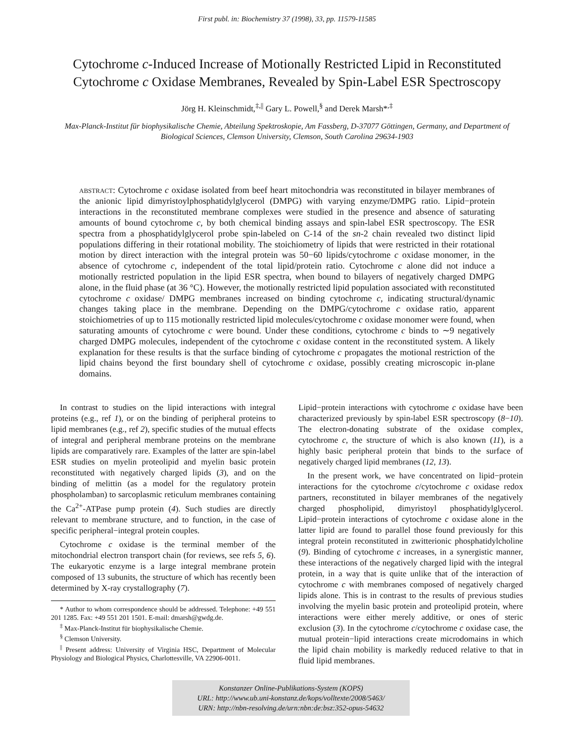First publ. in: Biochemistry 37 (1998), 33, pp. 11579-11585
Cytochrome c-Induced Increase of Motionally Restricted Lipid in Reconstituted Cytochrome c Oxidase Membranes, Revealed by Spin-Label ESR Spectroscopy
Jörg H. Kleinschmidt,<sup>‡,||</sup> Gary L. Powell,<sup>§</sup> and Derek Marsh*<sup>,‡</sup>
Max-Planck-Institut für biophysikalische Chemie, Abteilung Spektroskopie, Am Fassberg, D-37077 Göttingen, Germany, and Department of Biological Sciences, Clemson University, Clemson, South Carolina 29634-1903
ABSTRACT: Cytochrome c oxidase isolated from beef heart mitochondria was reconstituted in bilayer membranes of the anionic lipid dimyristoylphosphatidylglycerol (DMPG) with varying enzyme/DMPG ratio. Lipid−protein interactions in the reconstituted membrane complexes were studied in the presence and absence of saturating amounts of bound cytochrome c, by both chemical binding assays and spin-label ESR spectroscopy. The ESR spectra from a phosphatidylglycerol probe spin-labeled on C-14 of the sn-2 chain revealed two distinct lipid populations differing in their rotational mobility. The stoichiometry of lipids that were restricted in their rotational motion by direct interaction with the integral protein was 50−60 lipids/cytochrome c oxidase monomer, in the absence of cytochrome c, independent of the total lipid/protein ratio. Cytochrome c alone did not induce a motionally restricted population in the lipid ESR spectra, when bound to bilayers of negatively charged DMPG alone, in the fluid phase (at 36 °C). However, the motionally restricted lipid population associated with reconstituted cytochrome c oxidase/ DMPG membranes increased on binding cytochrome c, indicating structural/dynamic changes taking place in the membrane. Depending on the DMPG/cytochrome c oxidase ratio, apparent stoichiometries of up to 115 motionally restricted lipid molecules/cytochrome c oxidase monomer were found, when saturating amounts of cytochrome c were bound. Under these conditions, cytochrome c binds to ∼9 negatively charged DMPG molecules, independent of the cytochrome c oxidase content in the reconstituted system. A likely explanation for these results is that the surface binding of cytochrome c propagates the motional restriction of the lipid chains beyond the first boundary shell of cytochrome c oxidase, possibly creating microscopic in-plane domains.
In contrast to studies on the lipid interactions with integral proteins (e.g., ref 1), or on the binding of peripheral proteins to lipid membranes (e.g., ref 2), specific studies of the mutual effects of integral and peripheral membrane proteins on the membrane lipids are comparatively rare. Examples of the latter are spin-label ESR studies on myelin proteolipid and myelin basic protein reconstituted with negatively charged lipids (3), and on the binding of melittin (as a model for the regulatory protein phospholamban) to sarcoplasmic reticulum membranes containing the Ca<sup>2+</sup>-ATPase pump protein (4). Such studies are directly relevant to membrane structure, and to function, in the case of specific peripheral−integral protein couples.
Cytochrome c oxidase is the terminal member of the mitochondrial electron transport chain (for reviews, see refs 5, 6). The eukaryotic enzyme is a large integral membrane protein composed of 13 subunits, the structure of which has recently been determined by X-ray crystallography (7).
* Author to whom correspondence should be addressed. Telephone: +49 551 201 1285. Fax: +49 551 201 1501. E-mail: dmarsh@gwdg.de.
<sup>‡</sup> Max-Planck-Institut für biophysikalische Chemie.
<sup>§</sup> Clemson University.
<sup>||</sup> Present address: University of Virginia HSC, Department of Molecular Physiology and Biological Physics, Charlottesville, VA 22906-0011.
Lipid−protein interactions with cytochrome c oxidase have been characterized previously by spin-label ESR spectroscopy (8−10). The electron-donating substrate of the oxidase complex, cytochrome c, the structure of which is also known (11), is a highly basic peripheral protein that binds to the surface of negatively charged lipid membranes (12, 13).
In the present work, we have concentrated on lipid−protein interactions for the cytochrome c/cytochrome c oxidase redox partners, reconstituted in bilayer membranes of the negatively charged phospholipid, dimyristoyl phosphatidylglycerol. Lipid−protein interactions of cytochrome c oxidase alone in the latter lipid are found to parallel those found previously for this integral protein reconstituted in zwitterionic phosphatidylcholine (9). Binding of cytochrome c increases, in a synergistic manner, these interactions of the negatively charged lipid with the integral protein, in a way that is quite unlike that of the interaction of cytochrome c with membranes composed of negatively charged lipids alone. This is in contrast to the results of previous studies involving the myelin basic protein and proteolipid protein, where interactions were either merely additive, or ones of steric exclusion (3). In the cytochrome c/cytochrome c oxidase case, the mutual protein−lipid interactions create microdomains in which the lipid chain mobility is markedly reduced relative to that in fluid lipid membranes.
Konstanzer Online-Publikations-System (KOPS)
URL: http://www.ub.uni-konstanz.de/kops/volltexte/2008/5463/
URN: http://nbn-resolving.de/urn:nbn:de:bsz:352-opus-54632